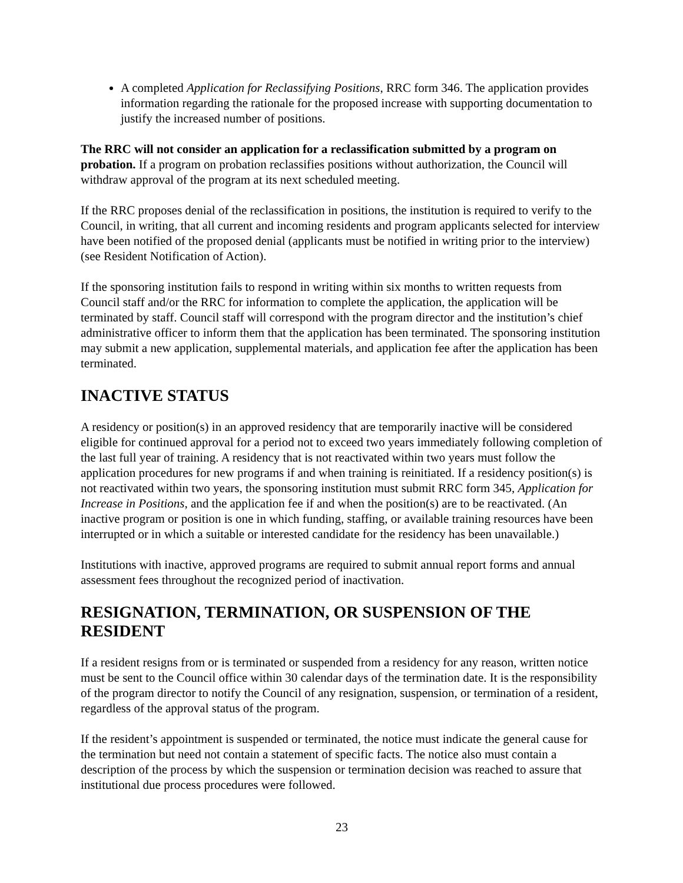A completed Application for Reclassifying Positions, RRC form 346. The application provides information regarding the rationale for the proposed increase with supporting documentation to justify the increased number of positions.
The RRC will not consider an application for a reclassification submitted by a program on probation. If a program on probation reclassifies positions without authorization, the Council will withdraw approval of the program at its next scheduled meeting.
If the RRC proposes denial of the reclassification in positions, the institution is required to verify to the Council, in writing, that all current and incoming residents and program applicants selected for interview have been notified of the proposed denial (applicants must be notified in writing prior to the interview) (see Resident Notification of Action).
If the sponsoring institution fails to respond in writing within six months to written requests from Council staff and/or the RRC for information to complete the application, the application will be terminated by staff. Council staff will correspond with the program director and the institution’s chief administrative officer to inform them that the application has been terminated. The sponsoring institution may submit a new application, supplemental materials, and application fee after the application has been terminated.
INACTIVE STATUS
A residency or position(s) in an approved residency that are temporarily inactive will be considered eligible for continued approval for a period not to exceed two years immediately following completion of the last full year of training. A residency that is not reactivated within two years must follow the application procedures for new programs if and when training is reinitiated. If a residency position(s) is not reactivated within two years, the sponsoring institution must submit RRC form 345, Application for Increase in Positions, and the application fee if and when the position(s) are to be reactivated. (An inactive program or position is one in which funding, staffing, or available training resources have been interrupted or in which a suitable or interested candidate for the residency has been unavailable.)
Institutions with inactive, approved programs are required to submit annual report forms and annual assessment fees throughout the recognized period of inactivation.
RESIGNATION, TERMINATION, OR SUSPENSION OF THE RESIDENT
If a resident resigns from or is terminated or suspended from a residency for any reason, written notice must be sent to the Council office within 30 calendar days of the termination date. It is the responsibility of the program director to notify the Council of any resignation, suspension, or termination of a resident, regardless of the approval status of the program.
If the resident’s appointment is suspended or terminated, the notice must indicate the general cause for the termination but need not contain a statement of specific facts. The notice also must contain a description of the process by which the suspension or termination decision was reached to assure that institutional due process procedures were followed.
23